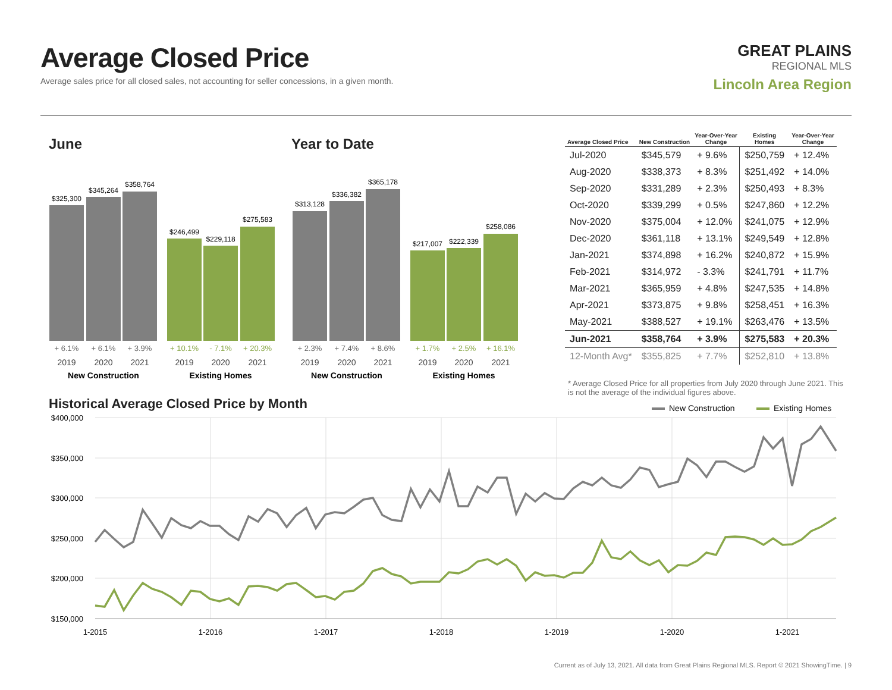Average Closed Price
Average sales price for all closed sales, not accounting for seller concessions, in a given month.
GREAT PLAINS
REGIONAL MLS
Lincoln Area Region
June Year to Date
$325,300
$345,264
$358,764
$246,499
$229,118
$275,583
$313,128
$336,382
$365,178
$217,007
$222,339
$258,086
+ 6.1%
+ 6.1%
+ 3.9%
+ 2.3%
+ 7.4%
+ 8.6%
+ 10.1%
- 7.1%
+ 20.3%
+ 1.7%
+ 2.5%
+ 16.1%
2019
2020
2021
2019
2020
2021
2019
2020
2021
2019
2020
2021
New Construction
Existing Homes
New Construction
Existing Homes
| Average Closed Price | New Construction | Year-Over-Year Change | Existing Homes | Year-Over-Year Change |
| --- | --- | --- | --- | --- |
| Jul-2020 | $345,579 | + 9.6% | $250,759 | + 12.4% |
| Aug-2020 | $338,373 | + 8.3% | $251,492 | + 14.0% |
| Sep-2020 | $331,289 | + 2.3% | $250,493 | + 8.3% |
| Oct-2020 | $339,299 | + 0.5% | $247,860 | + 12.2% |
| Nov-2020 | $375,004 | + 12.0% | $241,075 | + 12.9% |
| Dec-2020 | $361,118 | + 13.1% | $249,549 | + 12.8% |
| Jan-2021 | $374,898 | + 16.2% | $240,872 | + 15.9% |
| Feb-2021 | $314,972 | - 3.3% | $241,791 | + 11.7% |
| Mar-2021 | $365,959 | + 4.8% | $247,535 | + 14.8% |
| Apr-2021 | $373,875 | + 9.8% | $258,451 | + 16.3% |
| May-2021 | $388,527 | + 19.1% | $263,476 | + 13.5% |
| Jun-2021 | $358,764 | + 3.9% | $275,583 | + 20.3% |
| 12-Month Avg* | $355,825 | + 7.7% | $252,810 | + 13.8% |
* Average Closed Price for all properties from July 2020 through June 2021. This is not the average of the individual figures above.
Historical Average Closed Price by Month
New Construction
Existing Homes
$400,000
$350,000
$300,000
$250,000
$200,000
$150,000
1-2015
1-2016
1-2017
1-2018
1-2019
1-2020
1-2021
Current as of July 13, 2021. All data from Great Plains Regional MLS. Report © 2021 ShowingTime. | 9